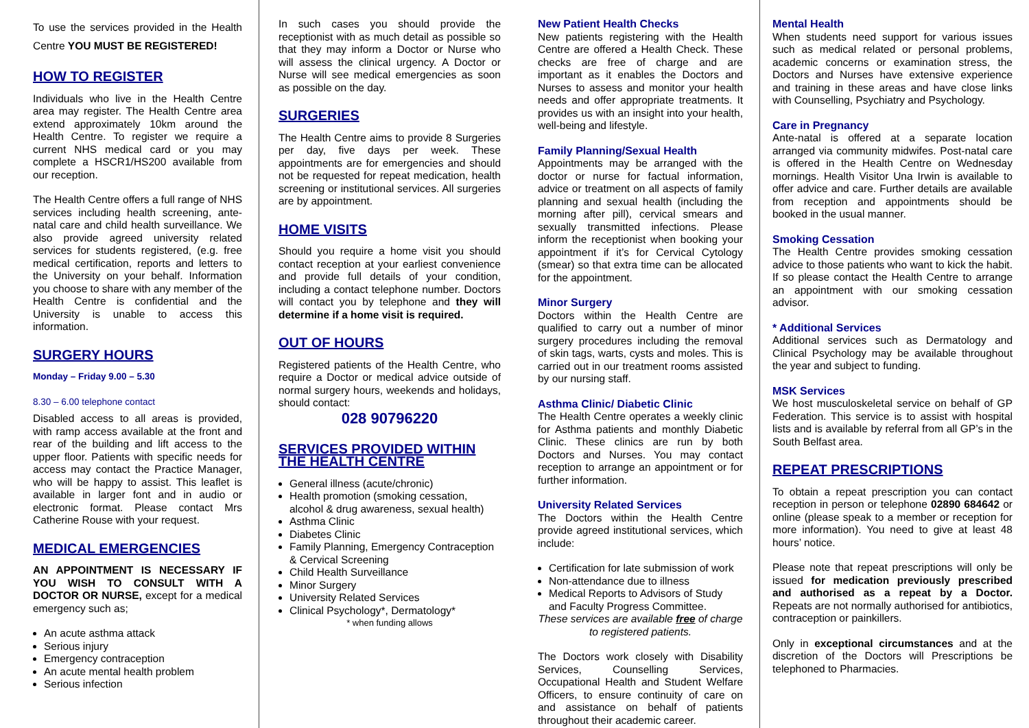To use the services provided in the Health Centre YOU MUST BE REGISTERED!
HOW TO REGISTER
Individuals who live in the Health Centre area may register. The Health Centre area extend approximately 10km around the Health Centre. To register we require a current NHS medical card or you may complete a HSCR1/HS200 available from our reception.
The Health Centre offers a full range of NHS services including health screening, ante-natal care and child health surveillance. We also provide agreed university related services for students registered, (e.g. free medical certification, reports and letters to the University on your behalf. Information you choose to share with any member of the Health Centre is confidential and the University is unable to access this information.
SURGERY HOURS
Monday – Friday 9.00 – 5.30
8.30 – 6.00 telephone contact
Disabled access to all areas is provided, with ramp access available at the front and rear of the building and lift access to the upper floor. Patients with specific needs for access may contact the Practice Manager, who will be happy to assist. This leaflet is available in larger font and in audio or electronic format. Please contact Mrs Catherine Rouse with your request.
MEDICAL EMERGENCIES
AN APPOINTMENT IS NECESSARY IF YOU WISH TO CONSULT WITH A DOCTOR OR NURSE, except for a medical emergency such as;
An acute asthma attack
Serious injury
Emergency contraception
An acute mental health problem
Serious infection
In such cases you should provide the receptionist with as much detail as possible so that they may inform a Doctor or Nurse who will assess the clinical urgency. A Doctor or Nurse will see medical emergencies as soon as possible on the day.
SURGERIES
The Health Centre aims to provide 8 Surgeries per day, five days per week. These appointments are for emergencies and should not be requested for repeat medication, health screening or institutional services. All surgeries are by appointment.
HOME VISITS
Should you require a home visit you should contact reception at your earliest convenience and provide full details of your condition, including a contact telephone number. Doctors will contact you by telephone and they will determine if a home visit is required.
OUT OF HOURS
Registered patients of the Health Centre, who require a Doctor or medical advice outside of normal surgery hours, weekends and holidays, should contact:
028 90796220
SERVICES PROVIDED WITHIN THE HEALTH CENTRE
General illness (acute/chronic)
Health promotion (smoking cessation, alcohol & drug awareness, sexual health)
Asthma Clinic
Diabetes Clinic
Family Planning, Emergency Contraception & Cervical Screening
Child Health Surveillance
Minor Surgery
University Related Services
Clinical Psychology*, Dermatology*
* when funding allows
New Patient Health Checks
New patients registering with the Health Centre are offered a Health Check. These checks are free of charge and are important as it enables the Doctors and Nurses to assess and monitor your health needs and offer appropriate treatments. It provides us with an insight into your health, well-being and lifestyle.
Family Planning/Sexual Health
Appointments may be arranged with the doctor or nurse for factual information, advice or treatment on all aspects of family planning and sexual health (including the morning after pill), cervical smears and sexually transmitted infections. Please inform the receptionist when booking your appointment if it’s for Cervical Cytology (smear) so that extra time can be allocated for the appointment.
Minor Surgery
Doctors within the Health Centre are qualified to carry out a number of minor surgery procedures including the removal of skin tags, warts, cysts and moles. This is carried out in our treatment rooms assisted by our nursing staff.
Asthma Clinic/ Diabetic Clinic
The Health Centre operates a weekly clinic for Asthma patients and monthly Diabetic Clinic. These clinics are run by both Doctors and Nurses. You may contact reception to arrange an appointment or for further information.
University Related Services
The Doctors within the Health Centre provide agreed institutional services, which include:
Certification for late submission of work
Non-attendance due to illness
Medical Reports to Advisors of Study and Faculty Progress Committee.
These services are available free of charge to registered patients.
The Doctors work closely with Disability Services, Counselling Services, Occupational Health and Student Welfare Officers, to ensure continuity of care on and assistance on behalf of patients throughout their academic career.
Mental Health
When students need support for various issues such as medical related or personal problems, academic concerns or examination stress, the Doctors and Nurses have extensive experience and training in these areas and have close links with Counselling, Psychiatry and Psychology.
Care in Pregnancy
Ante-natal is offered at a separate location arranged via community midwifes. Post-natal care is offered in the Health Centre on Wednesday mornings. Health Visitor Una Irwin is available to offer advice and care. Further details are available from reception and appointments should be booked in the usual manner.
Smoking Cessation
The Health Centre provides smoking cessation advice to those patients who want to kick the habit. If so please contact the Health Centre to arrange an appointment with our smoking cessation advisor.
* Additional Services
Additional services such as Dermatology and Clinical Psychology may be available throughout the year and subject to funding.
MSK Services
We host musculoskeletal service on behalf of GP Federation. This service is to assist with hospital lists and is available by referral from all GP’s in the South Belfast area.
REPEAT PRESCRIPTIONS
To obtain a repeat prescription you can contact reception in person or telephone 02890 684642 or online (please speak to a member or reception for more information). You need to give at least 48 hours’ notice.
Please note that repeat prescriptions will only be issued for medication previously prescribed and authorised as a repeat by a Doctor. Repeats are not normally authorised for antibiotics, contraception or painkillers.
Only in exceptional circumstances and at the discretion of the Doctors will Prescriptions be telephoned to Pharmacies.